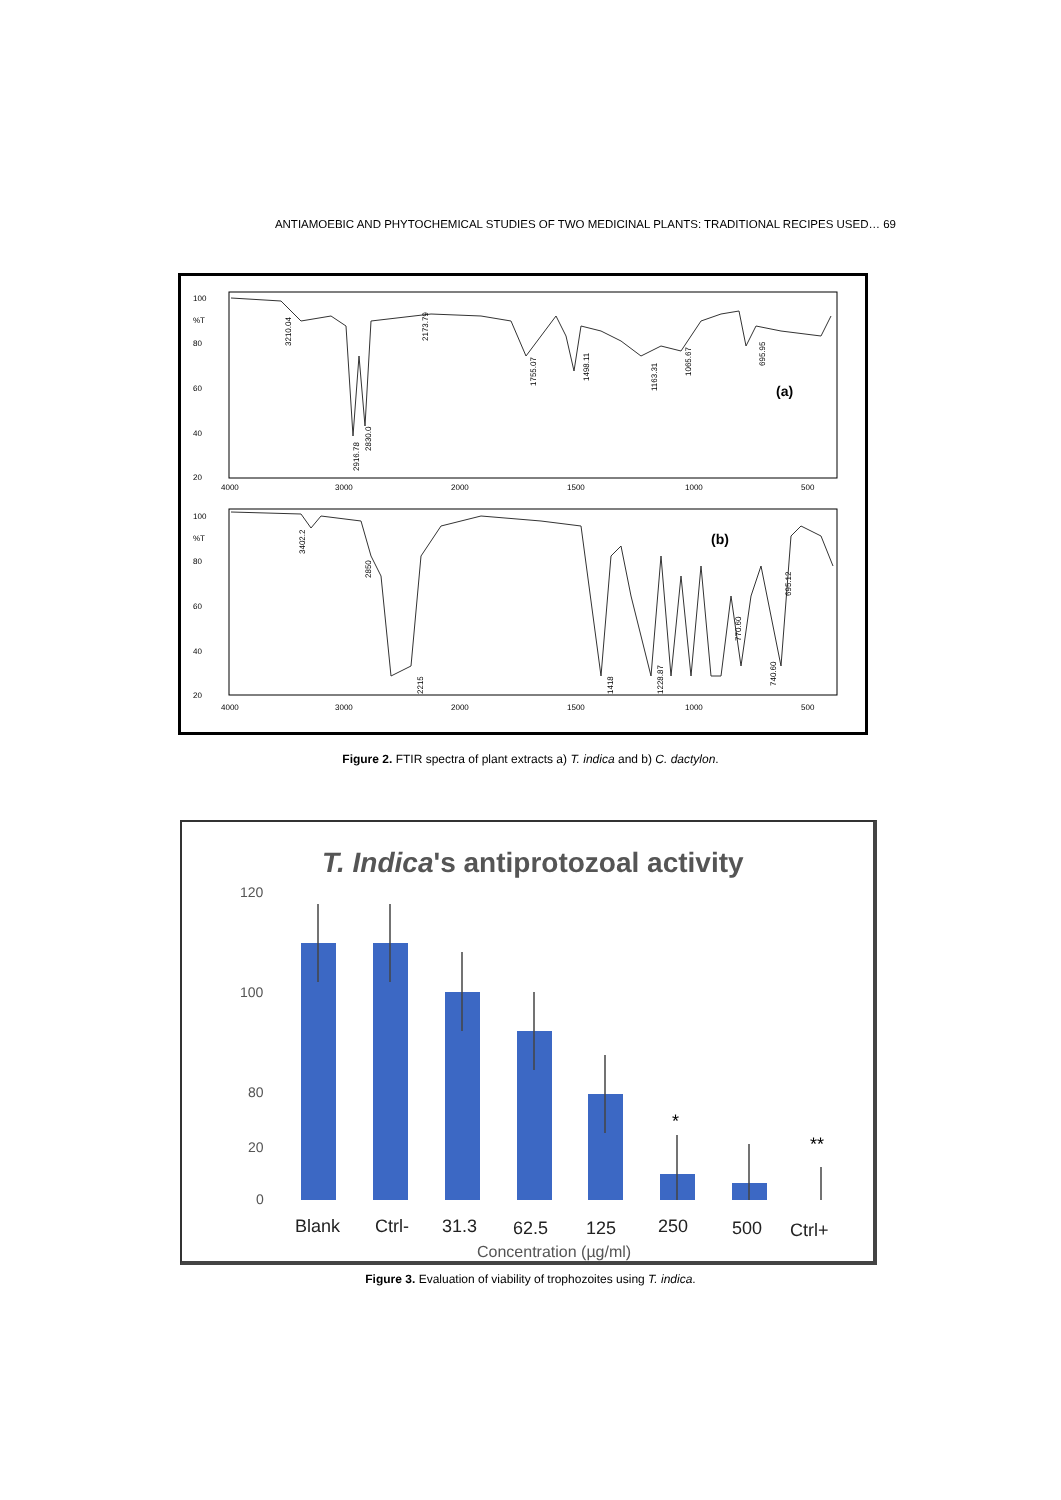ANTIAMOEBIC AND PHYTOCHEMICAL STUDIES OF TWO MEDICINAL PLANTS: TRADITIONAL RECIPES USED… 69
100
%T
80
60
40
20
4000
3000
2000
1500
1000
500
3210.04
2916.78
2830.0
2173.79
1755.07
1498.11
1163.31
1065.67
695.95
(a)
100
%T
80
60
40
20
4000
3000
2000
1500
1000
500
3402.2
2850
2215
1418
1228.87
770.60
740.60
695.12
(b)
Figure 2. FTIR spectra of plant extracts a) T. indica and b) C. dactylon.
T. Indica's antiprotozoal activity
120
100
80
20
0
*
**
Blank
Ctrl-
31.3
62.5
125
250
500
Ctrl+
Concentration (µg/ml)
Figure 3. Evaluation of viability of trophozoites using T. indica.